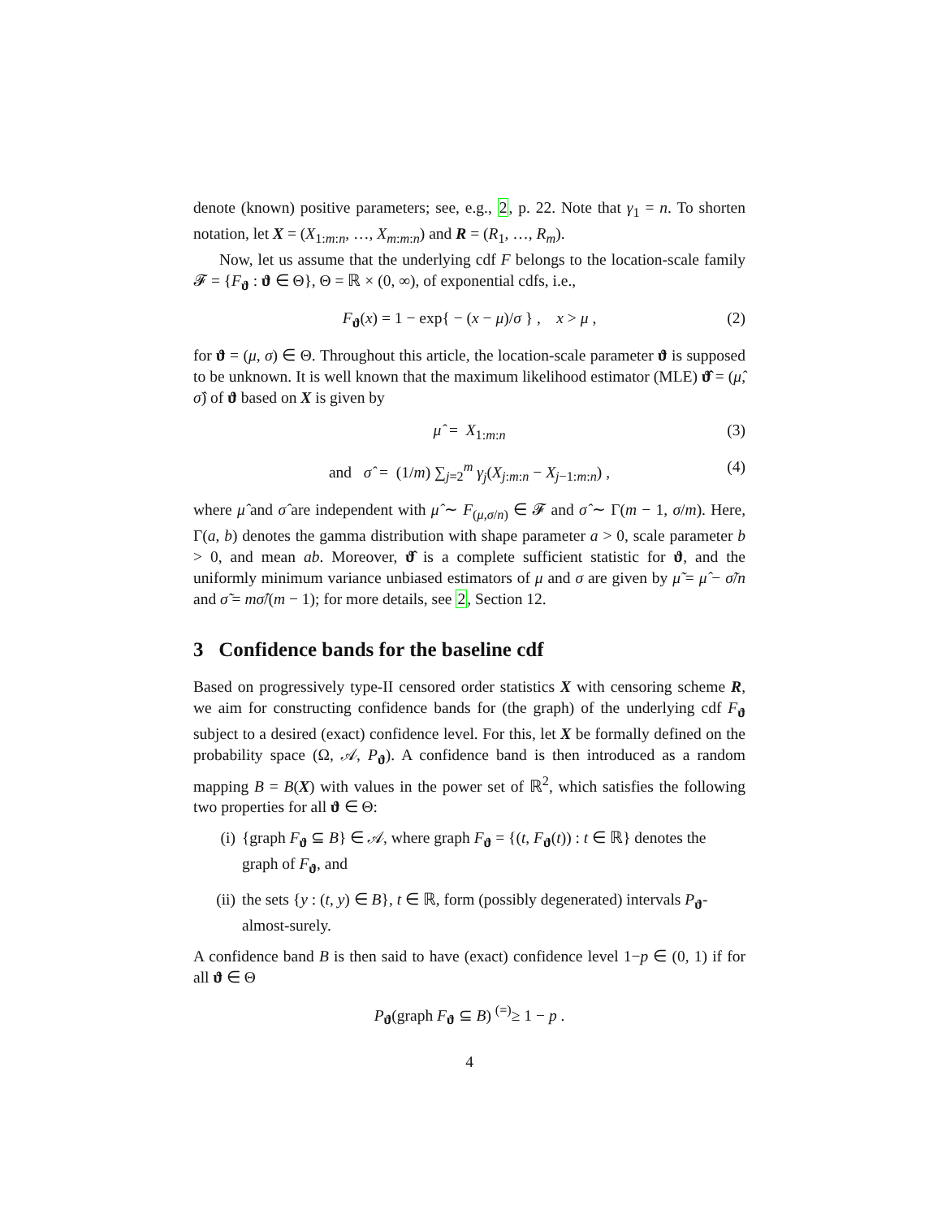denote (known) positive parameters; see, e.g., 2, p. 22. Note that γ<sub>1</sub> = n. To shorten notation, let X = (X<sub>1:m:n</sub>, …, X<sub>m:m:n</sub>) and R = (R<sub>1</sub>, …, R<sub>m</sub>).
Now, let us assume that the underlying cdf F belongs to the location-scale family 𝓕 = {F<sub>ϑ</sub> : ϑ ∈ Θ}, Θ = ℝ × (0, ∞), of exponential cdfs, i.e.,
F<sub>ϑ</sub>(x) = 1 − exp{ − (x − μ)/σ } , x > μ , (2)
for ϑ = (μ, σ) ∈ Θ. Throughout this article, the location-scale parameter ϑ is supposed to be unknown. It is well known that the maximum likelihood estimator (MLE) ϑ̂ = (μ̂, σ̂) of ϑ based on X is given by
μ̂ = X<sub>1:m:n</sub> (3)
and σ̂ = (1/m) ∑<sub>j=2</sub><sup>m</sup> γ<sub>j</sub>(X<sub>j:m:n</sub> − X<sub>j−1:m:n</sub>) , (4)
where μ̂ and σ̂ are independent with μ̂ ∼ F<sub>(μ,σ/n)</sub> ∈ 𝓕 and σ̂ ∼ Γ(m − 1, σ/m). Here, Γ(a, b) denotes the gamma distribution with shape parameter a > 0, scale parameter b > 0, and mean ab. Moreover, ϑ̂ is a complete sufficient statistic for ϑ, and the uniformly minimum variance unbiased estimators of μ and σ are given by μ̃ = μ̂ − σ̃/n and σ̃ = mσ̂/(m − 1); for more details, see 2, Section 12.
3 Confidence bands for the baseline cdf
Based on progressively type-II censored order statistics X with censoring scheme R, we aim for constructing confidence bands for (the graph) of the underlying cdf F<sub>ϑ</sub> subject to a desired (exact) confidence level. For this, let X be formally defined on the probability space (Ω, 𝒜, P<sub>ϑ</sub>). A confidence band is then introduced as a random mapping B = B(X) with values in the power set of ℝ<sup>2</sup>, which satisfies the following two properties for all ϑ ∈ Θ:
(i) {graph F<sub>ϑ</sub> ⊆ B} ∈ 𝒜, where graph F<sub>ϑ</sub> = {(t, F<sub>ϑ</sub>(t)) : t ∈ ℝ} denotes the graph of F<sub>ϑ</sub>, and
(ii) the sets {y : (t, y) ∈ B}, t ∈ ℝ, form (possibly degenerated) intervals P<sub>ϑ</sub>-almost-surely.
A confidence band B is then said to have (exact) confidence level 1−p ∈ (0, 1) if for all ϑ ∈ Θ
P<sub>ϑ</sub>(graph F<sub>ϑ</sub> ⊆ B) <sup>(=)</sup>≥ 1 − p .
4